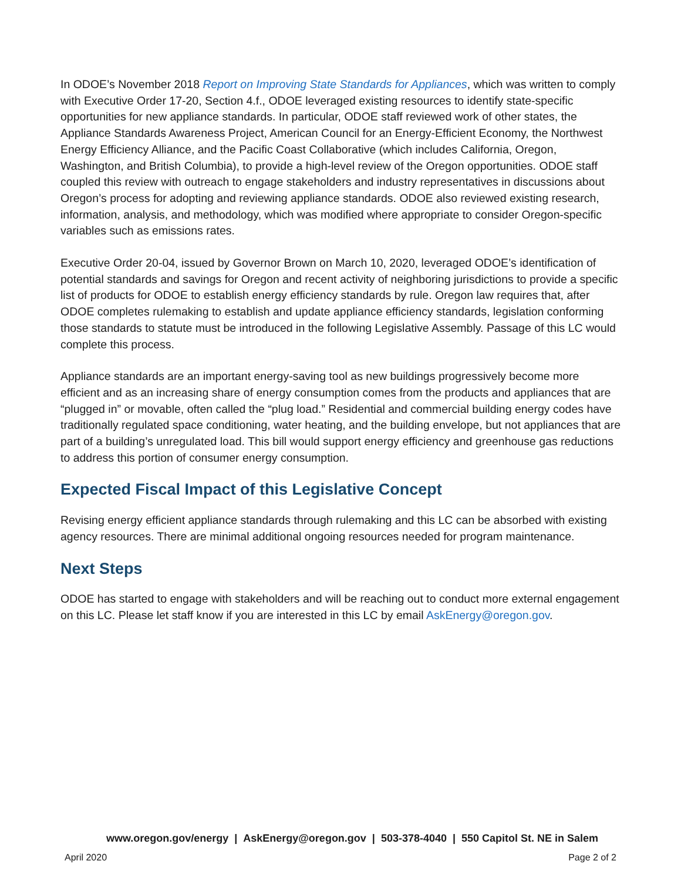In ODOE’s November 2018 Report on Improving State Standards for Appliances, which was written to comply with Executive Order 17-20, Section 4.f., ODOE leveraged existing resources to identify state-specific opportunities for new appliance standards. In particular, ODOE staff reviewed work of other states, the Appliance Standards Awareness Project, American Council for an Energy-Efficient Economy, the Northwest Energy Efficiency Alliance, and the Pacific Coast Collaborative (which includes California, Oregon, Washington, and British Columbia), to provide a high-level review of the Oregon opportunities. ODOE staff coupled this review with outreach to engage stakeholders and industry representatives in discussions about Oregon’s process for adopting and reviewing appliance standards. ODOE also reviewed existing research, information, analysis, and methodology, which was modified where appropriate to consider Oregon-specific variables such as emissions rates.
Executive Order 20-04, issued by Governor Brown on March 10, 2020, leveraged ODOE’s identification of potential standards and savings for Oregon and recent activity of neighboring jurisdictions to provide a specific list of products for ODOE to establish energy efficiency standards by rule. Oregon law requires that, after ODOE completes rulemaking to establish and update appliance efficiency standards, legislation conforming those standards to statute must be introduced in the following Legislative Assembly. Passage of this LC would complete this process.
Appliance standards are an important energy-saving tool as new buildings progressively become more efficient and as an increasing share of energy consumption comes from the products and appliances that are “plugged in” or movable, often called the “plug load.” Residential and commercial building energy codes have traditionally regulated space conditioning, water heating, and the building envelope, but not appliances that are part of a building’s unregulated load. This bill would support energy efficiency and greenhouse gas reductions to address this portion of consumer energy consumption.
Expected Fiscal Impact of this Legislative Concept
Revising energy efficient appliance standards through rulemaking and this LC can be absorbed with existing agency resources. There are minimal additional ongoing resources needed for program maintenance.
Next Steps
ODOE has started to engage with stakeholders and will be reaching out to conduct more external engagement on this LC. Please let staff know if you are interested in this LC by email AskEnergy@oregon.gov.
www.oregon.gov/energy | AskEnergy@oregon.gov | 503-378-4040 | 550 Capitol St. NE in Salem
April 2020 Page 2 of 2